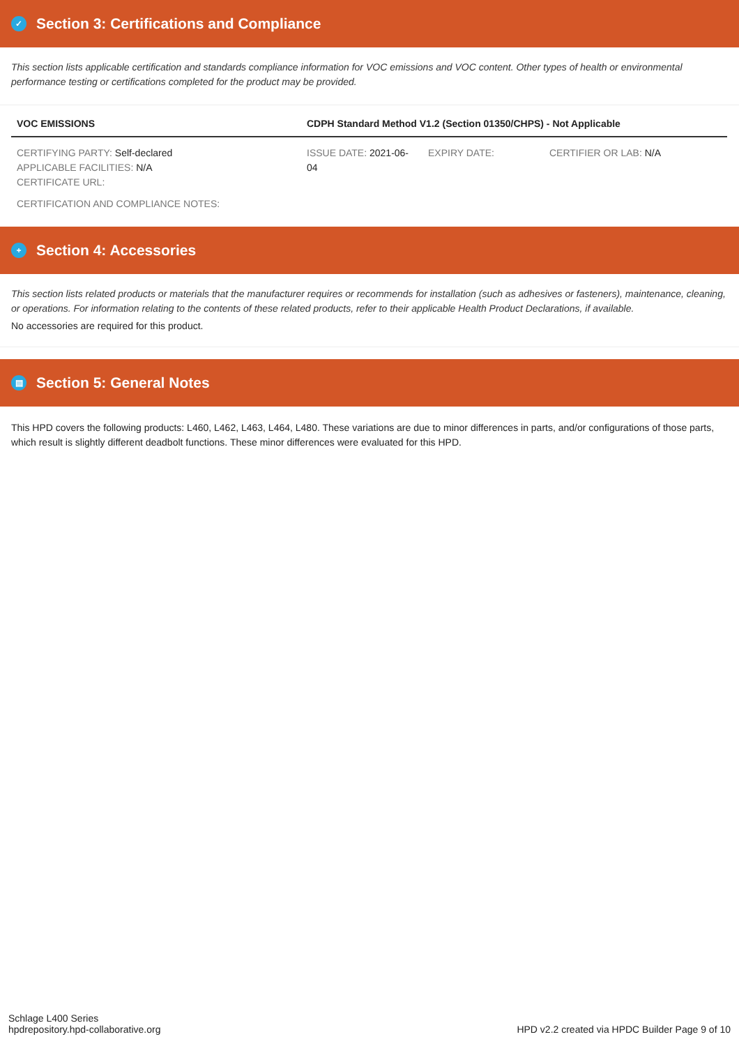✓ Section 3: Certifications and Compliance
This section lists applicable certification and standards compliance information for VOC emissions and VOC content. Other types of health or environmental performance testing or certifications completed for the product may be provided.
| VOC EMISSIONS | CDPH Standard Method V1.2 (Section 01350/CHPS) - Not Applicable | | |
| --- | --- | --- | --- |
| CERTIFYING PARTY: Self-declared APPLICABLE FACILITIES: N/A CERTIFICATE URL: | ISSUE DATE: 2021-06-04 | EXPIRY DATE: | CERTIFIER OR LAB: N/A |
| CERTIFICATION AND COMPLIANCE NOTES: | | | |
+ Section 4: Accessories
This section lists related products or materials that the manufacturer requires or recommends for installation (such as adhesives or fasteners), maintenance, cleaning, or operations. For information relating to the contents of these related products, refer to their applicable Health Product Declarations, if available.
No accessories are required for this product.
▤ Section 5: General Notes
This HPD covers the following products: L460, L462, L463, L464, L480. These variations are due to minor differences in parts, and/or configurations of those parts, which result is slightly different deadbolt functions. These minor differences were evaluated for this HPD.
Schlage L400 Series
hpdrepository.hpd-collaborative.org
HPD v2.2 created via HPDC Builder Page 9 of 10